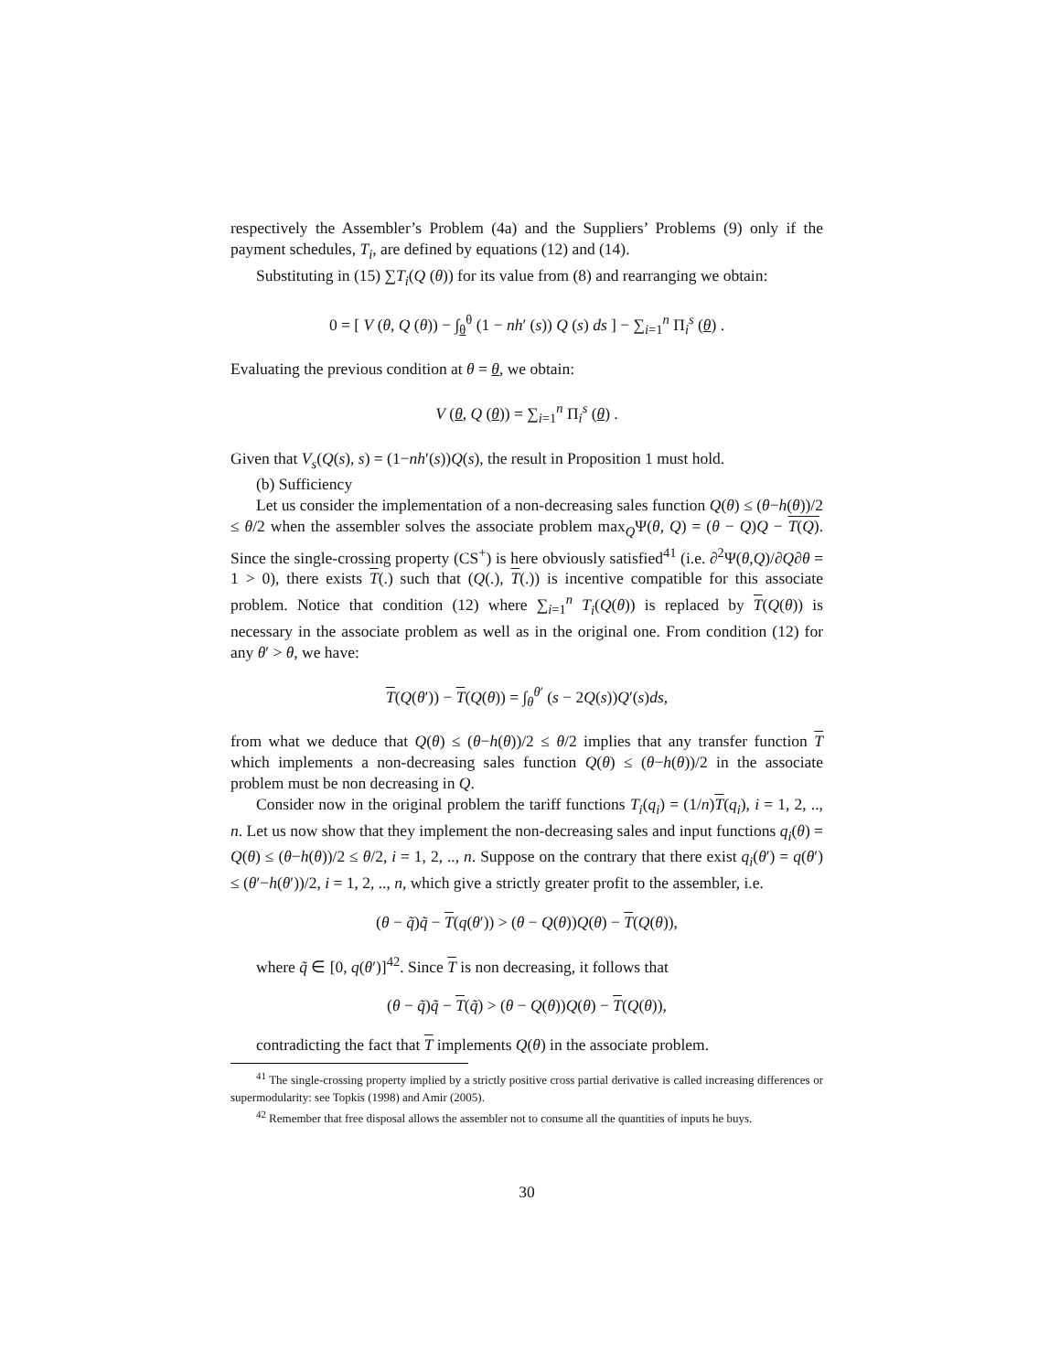respectively the Assembler’s Problem (4a) and the Suppliers’ Problems (9) only if the payment schedules, T<sub>i</sub>, are defined by equations (12) and (14).
Substituting in (15) ∑T<sub>i</sub>(Q (θ)) for its value from (8) and rearranging we obtain:
0 = [ V (θ, Q (θ)) − ∫<sub>θ</sub><sup>θ</sup> (1 − nh′ (s)) Q (s) ds ] − ∑<sub>i=1</sub><sup>n</sup> Π<sub>i</sub><sup>s</sup> (θ) .
Evaluating the previous condition at θ = θ, we obtain:
V (θ, Q (θ)) = ∑<sub>i=1</sub><sup>n</sup> Π<sub>i</sub><sup>s</sup> (θ) .
Given that V<sub>s</sub>(Q(s), s) = (1−nh′(s))Q(s), the result in Proposition 1 must hold.
(b) Sufficiency
Let us consider the implementation of a non-decreasing sales function Q(θ) ≤ (θ−h(θ))/2 ≤ θ/2 when the assembler solves the associate problem max<sub>Q</sub>Ψ(θ, Q) = (θ − Q)Q − T(Q). Since the single-crossing property (CS<sup>+</sup>) is here obviously satisfied<sup>41</sup> (i.e. ∂<sup>2</sup>Ψ(θ,Q)/∂Q∂θ = 1 > 0), there exists T(.) such that (Q(.), T(.)) is incentive compatible for this associate problem. Notice that condition (12) where ∑<sub>i=1</sub><sup>n</sup> T<sub>i</sub>(Q(θ)) is replaced by T(Q(θ)) is necessary in the associate problem as well as in the original one. From condition (12) for any θ′ > θ, we have:
T(Q(θ′)) − T(Q(θ)) = ∫<sub>θ</sub><sup>θ′</sup> (s − 2Q(s))Q′(s)ds,
from what we deduce that Q(θ) ≤ (θ−h(θ))/2 ≤ θ/2 implies that any transfer function T which implements a non-decreasing sales function Q(θ) ≤ (θ−h(θ))/2 in the associate problem must be non decreasing in Q.
Consider now in the original problem the tariff functions T<sub>i</sub>(q<sub>i</sub>) = (1/n)T(q<sub>i</sub>), i = 1, 2, .., n. Let us now show that they implement the non-decreasing sales and input functions q<sub>i</sub>(θ) = Q(θ) ≤ (θ−h(θ))/2 ≤ θ/2, i = 1, 2, .., n. Suppose on the contrary that there exist q<sub>i</sub>(θ′) = q(θ′) ≤ (θ′−h(θ′))/2, i = 1, 2, .., n, which give a strictly greater profit to the assembler, i.e.
(θ − q̃)q̃ − T(q(θ′)) > (θ − Q(θ))Q(θ) − T(Q(θ)),
where q̃ ∈ [0, q(θ′)]<sup>42</sup>. Since T is non decreasing, it follows that
(θ − q̃)q̃ − T(q̃) > (θ − Q(θ))Q(θ) − T(Q(θ)),
contradicting the fact that T implements Q(θ) in the associate problem.
<sup>41</sup> The single-crossing property implied by a strictly positive cross partial derivative is called increasing differences or supermodularity: see Topkis (1998) and Amir (2005).
<sup>42</sup> Remember that free disposal allows the assembler not to consume all the quantities of inputs he buys.
30